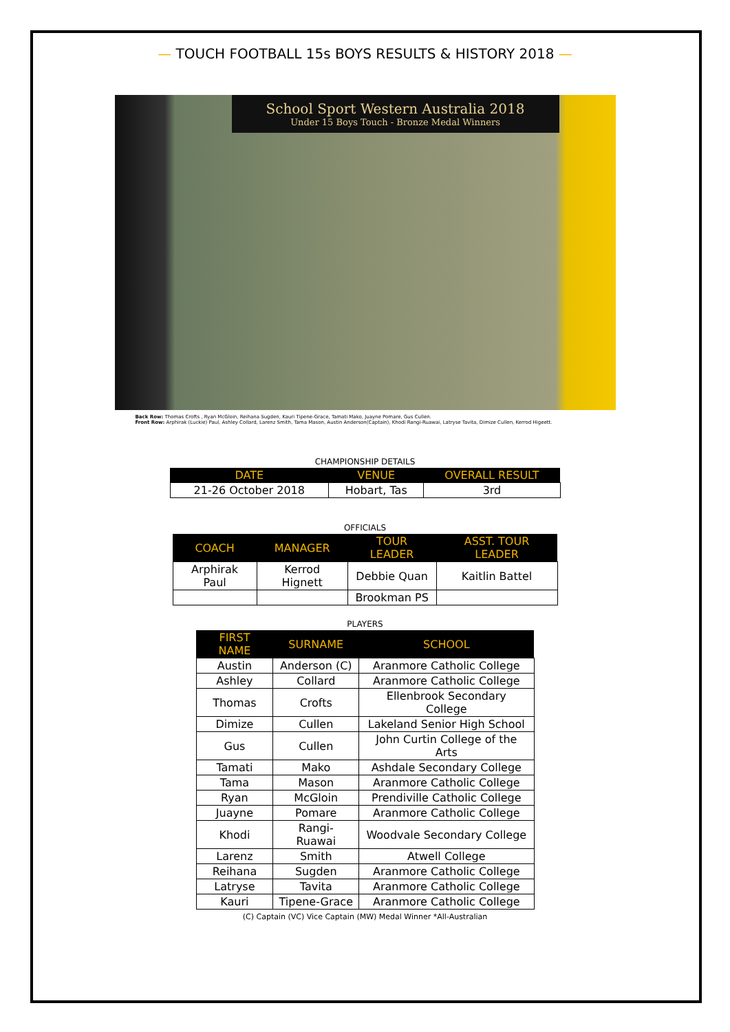— TOUCH FOOTBALL 15s BOYS RESULTS & HISTORY 2018 —
School Sport Western Australia 2018
Under 15 Boys Touch - Bronze Medal Winners
Back Row: Thomas Crofts , Ryan McGloin, Reihana Sugden, Kauri Tipene-Grace, Tamati Mako, Juayne Pomare, Gus Cullen.
Front Row: Arphirak (Luckie) Paul, Ashley Collard, Larenz Smith, Tama Mason, Austin Anderson(Captain), Khodi Rangi-Ruawai, Latryse Tavita, Dimize Cullen, Kerrod Higeett.
CHAMPIONSHIP DETAILS
| DATE | VENUE | OVERALL RESULT |
| --- | --- | --- |
| 21-26 October 2018 | Hobart, Tas | 3rd |
OFFICIALS
| COACH | MANAGER | TOUR LEADER | ASST. TOUR LEADER |
| --- | --- | --- | --- |
| Arphirak Paul | Kerrod Hignett | Debbie Quan | Kaitlin Battel |
| | | Brookman PS | |
PLAYERS
| FIRST NAME | SURNAME | SCHOOL |
| --- | --- | --- |
| Austin | Anderson (C) | Aranmore Catholic College |
| Ashley | Collard | Aranmore Catholic College |
| Thomas | Crofts | Ellenbrook Secondary College |
| Dimize | Cullen | Lakeland Senior High School |
| Gus | Cullen | John Curtin College of the Arts |
| Tamati | Mako | Ashdale Secondary College |
| Tama | Mason | Aranmore Catholic College |
| Ryan | McGloin | Prendiville Catholic College |
| Juayne | Pomare | Aranmore Catholic College |
| Khodi | Rangi-Ruawai | Woodvale Secondary College |
| Larenz | Smith | Atwell College |
| Reihana | Sugden | Aranmore Catholic College |
| Latryse | Tavita | Aranmore Catholic College |
| Kauri | Tipene-Grace | Aranmore Catholic College |
(C) Captain (VC) Vice Captain (MW) Medal Winner *All-Australian